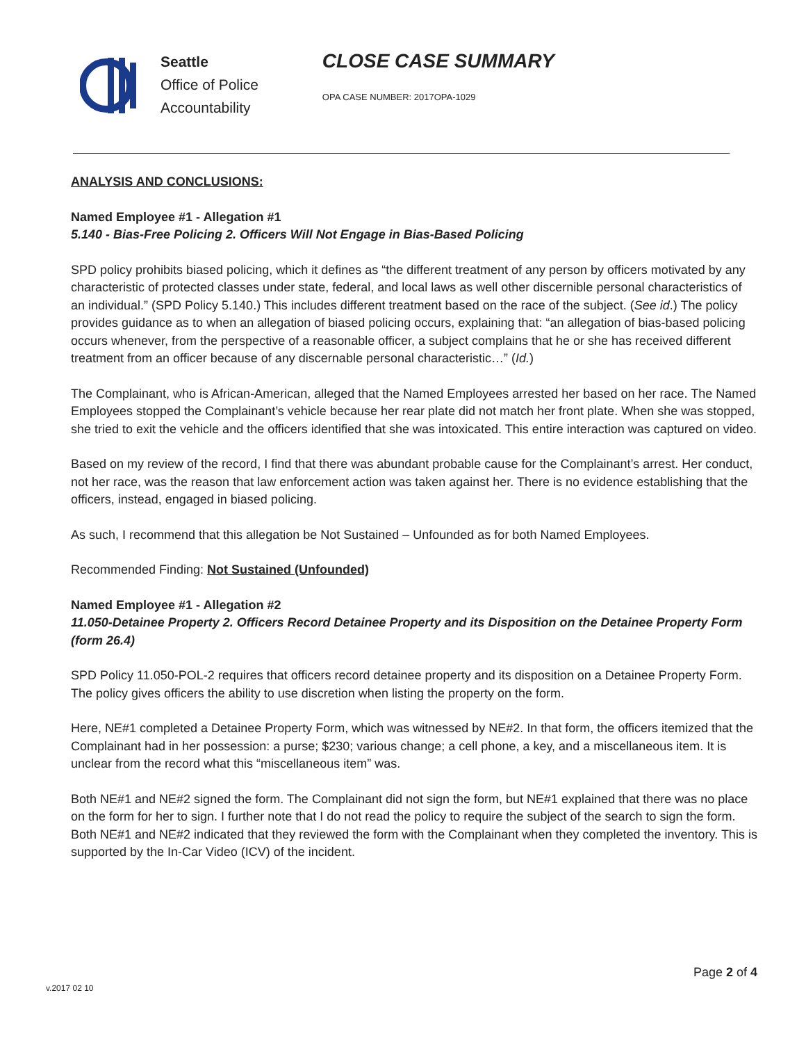Seattle
Office of Police
Accountability
CLOSE CASE SUMMARY
OPA CASE NUMBER: 2017OPA-1029
ANALYSIS AND CONCLUSIONS:
Named Employee #1 - Allegation #1
5.140 - Bias-Free Policing 2. Officers Will Not Engage in Bias-Based Policing
SPD policy prohibits biased policing, which it defines as “the different treatment of any person by officers motivated by any characteristic of protected classes under state, federal, and local laws as well other discernible personal characteristics of an individual.” (SPD Policy 5.140.) This includes different treatment based on the race of the subject. (See id.) The policy provides guidance as to when an allegation of biased policing occurs, explaining that: “an allegation of bias-based policing occurs whenever, from the perspective of a reasonable officer, a subject complains that he or she has received different treatment from an officer because of any discernable personal characteristic…” (Id.)
The Complainant, who is African-American, alleged that the Named Employees arrested her based on her race. The Named Employees stopped the Complainant’s vehicle because her rear plate did not match her front plate. When she was stopped, she tried to exit the vehicle and the officers identified that she was intoxicated. This entire interaction was captured on video.
Based on my review of the record, I find that there was abundant probable cause for the Complainant’s arrest. Her conduct, not her race, was the reason that law enforcement action was taken against her. There is no evidence establishing that the officers, instead, engaged in biased policing.
As such, I recommend that this allegation be Not Sustained – Unfounded as for both Named Employees.
Recommended Finding: Not Sustained (Unfounded)
Named Employee #1 - Allegation #2
11.050-Detainee Property 2. Officers Record Detainee Property and its Disposition on the Detainee Property Form (form 26.4)
SPD Policy 11.050-POL-2 requires that officers record detainee property and its disposition on a Detainee Property Form. The policy gives officers the ability to use discretion when listing the property on the form.
Here, NE#1 completed a Detainee Property Form, which was witnessed by NE#2. In that form, the officers itemized that the Complainant had in her possession: a purse; $230; various change; a cell phone, a key, and a miscellaneous item. It is unclear from the record what this “miscellaneous item” was.
Both NE#1 and NE#2 signed the form. The Complainant did not sign the form, but NE#1 explained that there was no place on the form for her to sign. I further note that I do not read the policy to require the subject of the search to sign the form. Both NE#1 and NE#2 indicated that they reviewed the form with the Complainant when they completed the inventory. This is supported by the In-Car Video (ICV) of the incident.
Page 2 of 4
v.2017 02 10